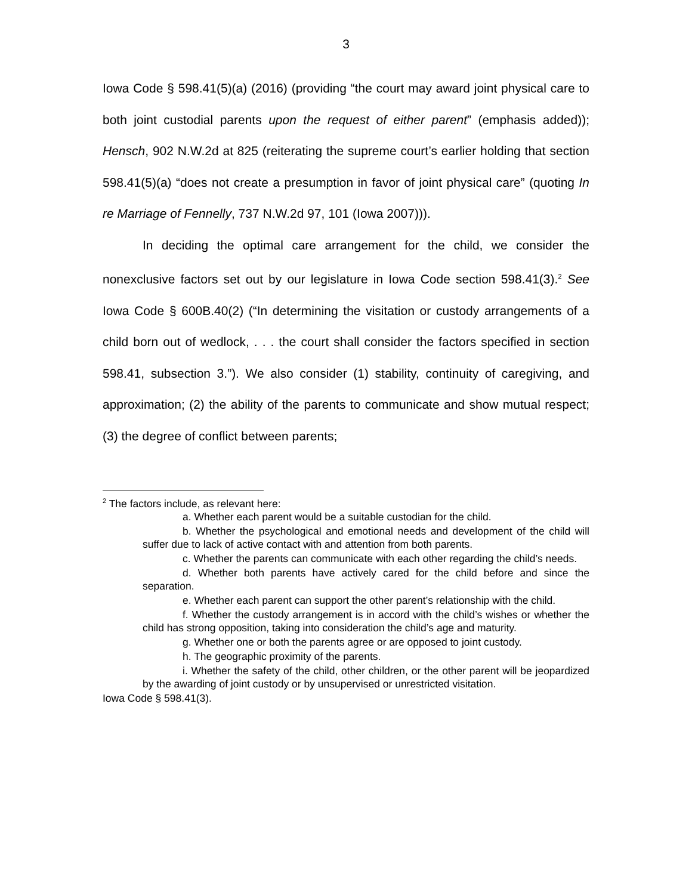3
Iowa Code § 598.41(5)(a) (2016) (providing “the court may award joint physical care to both joint custodial parents upon the request of either parent” (emphasis added)); Hensch, 902 N.W.2d at 825 (reiterating the supreme court’s earlier holding that section 598.41(5)(a) “does not create a presumption in favor of joint physical care” (quoting In re Marriage of Fennelly, 737 N.W.2d 97, 101 (Iowa 2007))).
In deciding the optimal care arrangement for the child, we consider the nonexclusive factors set out by our legislature in Iowa Code section 598.41(3).<sup>2</sup> See Iowa Code § 600B.40(2) (“In determining the visitation or custody arrangements of a child born out of wedlock, . . . the court shall consider the factors specified in section 598.41, subsection 3.”). We also consider (1) stability, continuity of caregiving, and approximation; (2) the ability of the parents to communicate and show mutual respect; (3) the degree of conflict between parents;
<sup>2</sup> The factors include, as relevant here:
a. Whether each parent would be a suitable custodian for the child.
b. Whether the psychological and emotional needs and development of the child will suffer due to lack of active contact with and attention from both parents.
c. Whether the parents can communicate with each other regarding the child’s needs.
d. Whether both parents have actively cared for the child before and since the separation.
e. Whether each parent can support the other parent’s relationship with the child.
f. Whether the custody arrangement is in accord with the child’s wishes or whether the child has strong opposition, taking into consideration the child’s age and maturity.
g. Whether one or both the parents agree or are opposed to joint custody.
h. The geographic proximity of the parents.
i. Whether the safety of the child, other children, or the other parent will be jeopardized by the awarding of joint custody or by unsupervised or unrestricted visitation.
Iowa Code § 598.41(3).